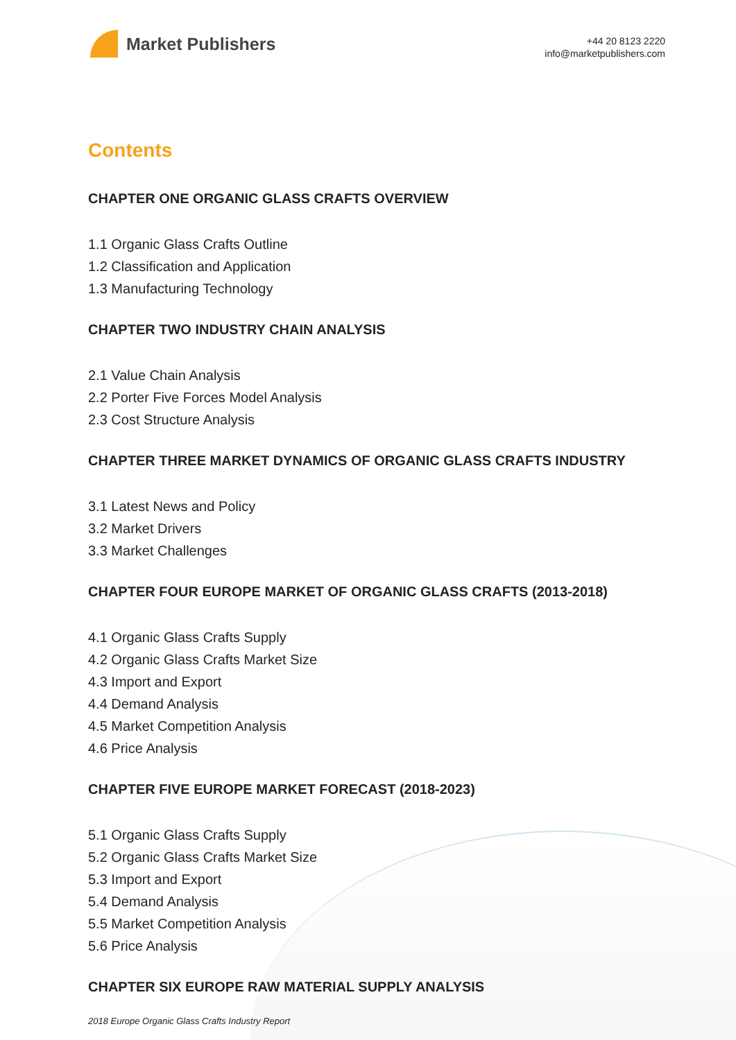Market Publishers
+44 20 8123 2220
info@marketpublishers.com
Contents
CHAPTER ONE ORGANIC GLASS CRAFTS OVERVIEW
1.1 Organic Glass Crafts Outline
1.2 Classification and Application
1.3 Manufacturing Technology
CHAPTER TWO INDUSTRY CHAIN ANALYSIS
2.1 Value Chain Analysis
2.2 Porter Five Forces Model Analysis
2.3 Cost Structure Analysis
CHAPTER THREE MARKET DYNAMICS OF ORGANIC GLASS CRAFTS INDUSTRY
3.1 Latest News and Policy
3.2 Market Drivers
3.3 Market Challenges
CHAPTER FOUR EUROPE MARKET OF ORGANIC GLASS CRAFTS (2013-2018)
4.1 Organic Glass Crafts Supply
4.2 Organic Glass Crafts Market Size
4.3 Import and Export
4.4 Demand Analysis
4.5 Market Competition Analysis
4.6 Price Analysis
CHAPTER FIVE EUROPE MARKET FORECAST (2018-2023)
5.1 Organic Glass Crafts Supply
5.2 Organic Glass Crafts Market Size
5.3 Import and Export
5.4 Demand Analysis
5.5 Market Competition Analysis
5.6 Price Analysis
CHAPTER SIX EUROPE RAW MATERIAL SUPPLY ANALYSIS
2018 Europe Organic Glass Crafts Industry Report